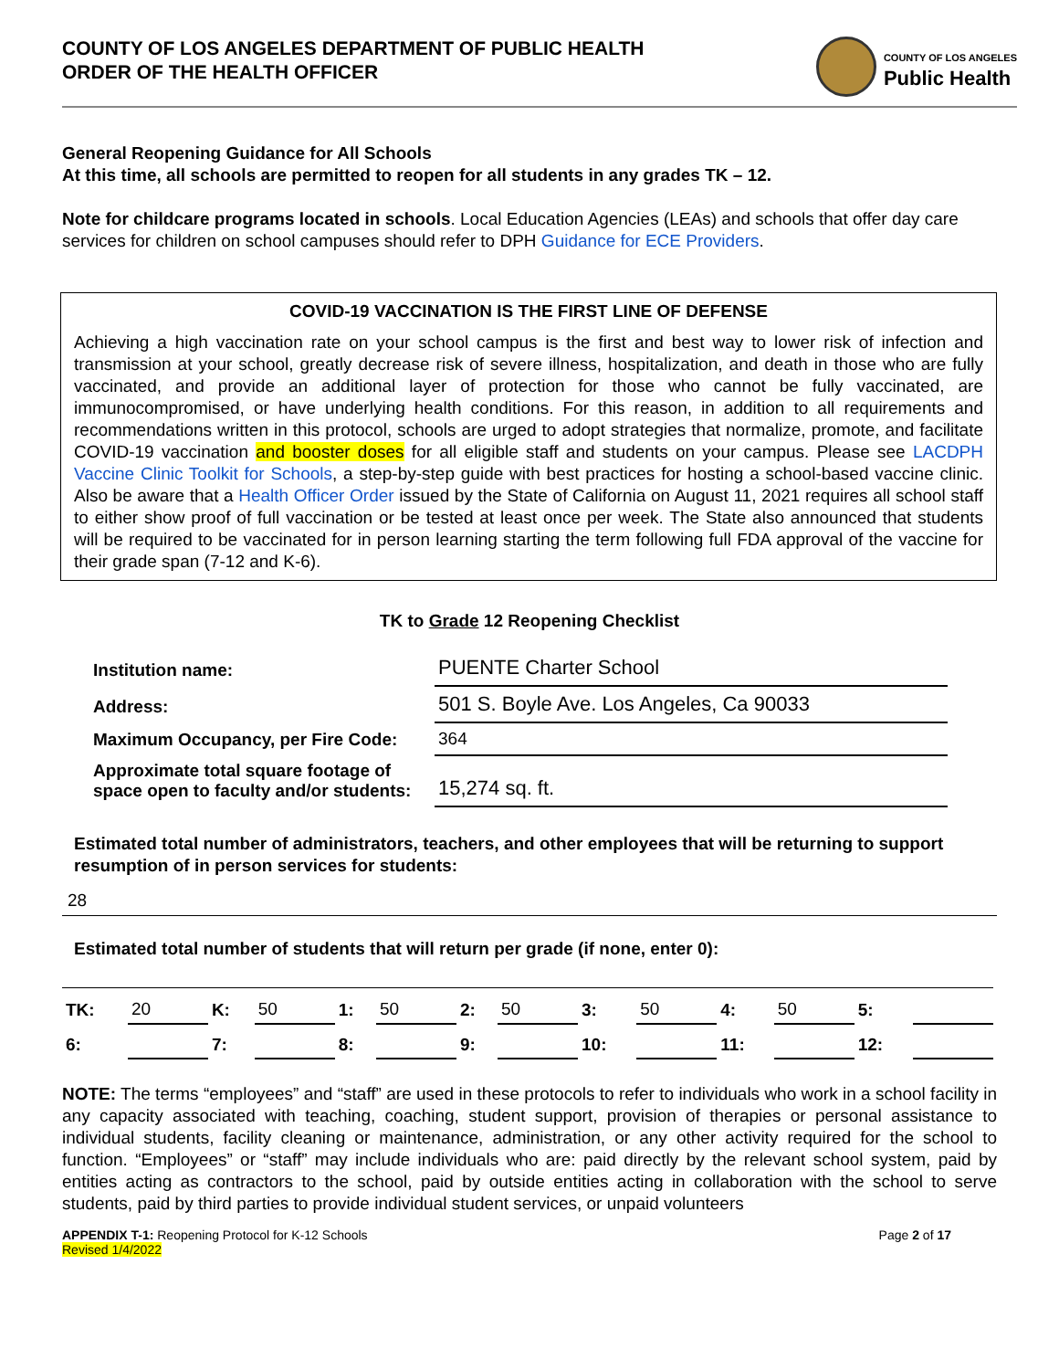COUNTY OF LOS ANGELES DEPARTMENT OF PUBLIC HEALTH
ORDER OF THE HEALTH OFFICER
COUNTY OF LOS ANGELES
Public Health
General Reopening Guidance for All Schools
At this time, all schools are permitted to reopen for all students in any grades TK – 12.
Note for childcare programs located in schools. Local Education Agencies (LEAs) and schools that offer day care services for children on school campuses should refer to DPH Guidance for ECE Providers.
COVID-19 VACCINATION IS THE FIRST LINE OF DEFENSE
Achieving a high vaccination rate on your school campus is the first and best way to lower risk of infection and transmission at your school, greatly decrease risk of severe illness, hospitalization, and death in those who are fully vaccinated, and provide an additional layer of protection for those who cannot be fully vaccinated, are immunocompromised, or have underlying health conditions. For this reason, in addition to all requirements and recommendations written in this protocol, schools are urged to adopt strategies that normalize, promote, and facilitate COVID-19 vaccination and booster doses for all eligible staff and students on your campus. Please see LACDPH Vaccine Clinic Toolkit for Schools, a step-by-step guide with best practices for hosting a school-based vaccine clinic. Also be aware that a Health Officer Order issued by the State of California on August 11, 2021 requires all school staff to either show proof of full vaccination or be tested at least once per week. The State also announced that students will be required to be vaccinated for in person learning starting the term following full FDA approval of the vaccine for their grade span (7-12 and K-6).
TK to Grade 12 Reopening Checklist
| Institution name: | PUENTE Charter School |
| Address: | 501 S. Boyle Ave. Los Angeles, Ca 90033 |
| Maximum Occupancy, per Fire Code: | 364 |
| Approximate total square footage of space open to faculty and/or students: | 15,274 sq. ft. |
Estimated total number of administrators, teachers, and other employees that will be returning to support resumption of in person services for students:
28
Estimated total number of students that will return per grade (if none, enter 0):
| TK: | 20 | K: | 50 | 1: | 50 | 2: | 50 | 3: | 50 | 4: | 50 | 5: | |
| 6: | | 7: | | 8: | | 9: | | 10: | | 11: | | 12: | |
NOTE: The terms “employees” and “staff” are used in these protocols to refer to individuals who work in a school facility in any capacity associated with teaching, coaching, student support, provision of therapies or personal assistance to individual students, facility cleaning or maintenance, administration, or any other activity required for the school to function. “Employees” or “staff” may include individuals who are: paid directly by the relevant school system, paid by entities acting as contractors to the school, paid by outside entities acting in collaboration with the school to serve students, paid by third parties to provide individual student services, or unpaid volunteers
APPENDIX T-1: Reopening Protocol for K-12 Schools
Revised 1/4/2022
Page 2 of 17